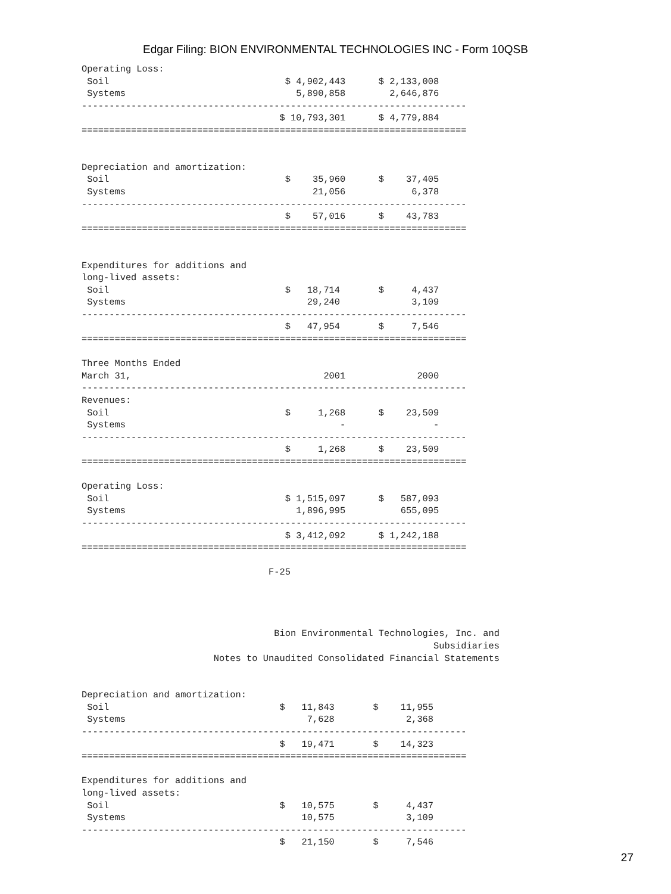Edgar Filing: BION ENVIRONMENTAL TECHNOLOGIES INC - Form 10QSB
Operating Loss:
 Soil                                $ 4,902,443      $ 2,133,008
 Systems                               5,890,858        2,646,876
----------------------------------------------------------------------
                                    $ 10,793,301      $ 4,779,884
======================================================================


Depreciation and amortization:
 Soil                                $    35,960      $    37,405
 Systems                                  21,056            6,378
----------------------------------------------------------------------
                                     $    57,016      $    43,783
======================================================================


Expenditures for additions and
long-lived assets:
 Soil                                $   18,714       $     4,437
 Systems                                 29,240             3,109
----------------------------------------------------------------------
                                     $   47,954       $     7,546
======================================================================

Three Months Ended
March 31,                                   2001             2000
----------------------------------------------------------------------
Revenues:
 Soil                                $     1,268      $    23,509
 Systems                                       -                -
----------------------------------------------------------------------
                                     $     1,268      $    23,509
======================================================================

Operating Loss:
 Soil                                $ 1,515,097      $   587,093
 Systems                               1,896,995          655,095
----------------------------------------------------------------------
                                     $ 3,412,092      $ 1,242,188
======================================================================

                                  F-25




                                   Bion Environmental Technologies, Inc. and
                                                                Subsidiaries
                        Notes to Unaudited Consolidated Financial Statements


Depreciation and amortization:
 Soil                               $   11,843       $    11,955
 Systems                                 7,628             2,368
----------------------------------------------------------------------
                                    $   19,471       $    14,323
======================================================================

Expenditures for additions and
long-lived assets:
 Soil                               $   10,575       $     4,437
 Systems                                10,575             3,109
----------------------------------------------------------------------
                                    $   21,150       $     7,546
27